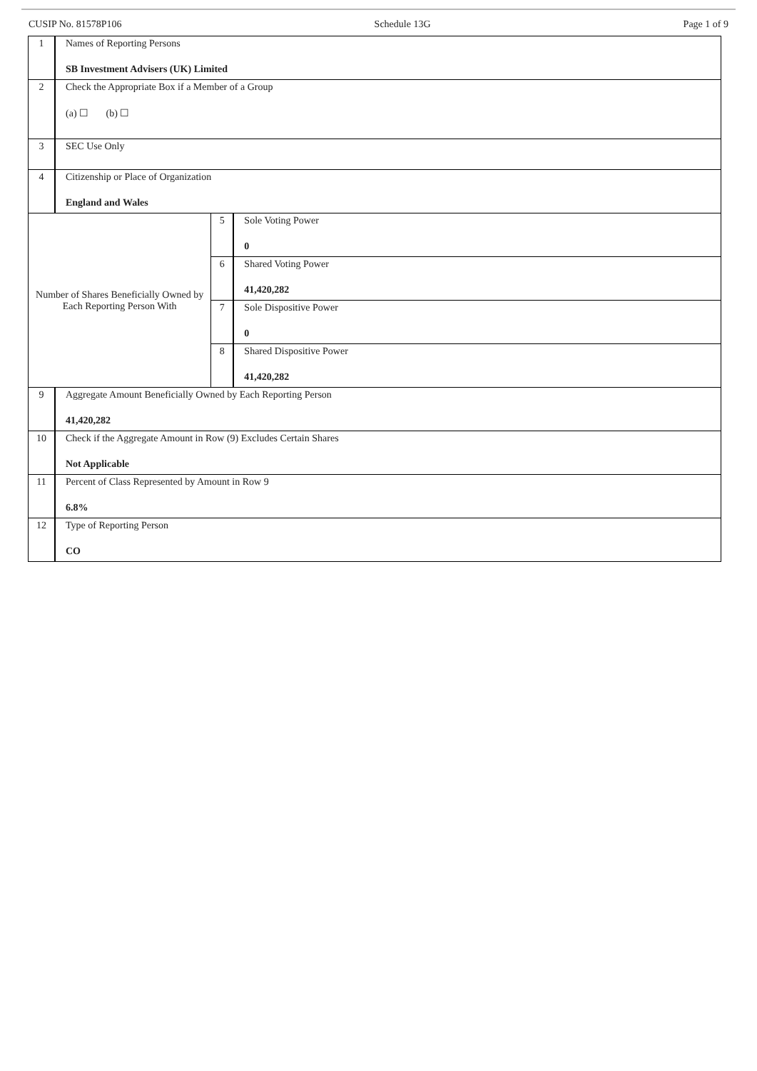CUSIP No. 81578P106 Schedule 13G Page 1 of 9
| 1 | Names of Reporting Persons SB Investment Advisers (UK) Limited | | |
| 2 | Check the Appropriate Box if a Member of a Group (a) ☐ (b) ☐ | | |
| 3 | SEC Use Only | | |
| 4 | Citizenship or Place of Organization England and Wales | | |
| Number of Shares Beneficially Owned by Each Reporting Person With | | 5 | Sole Voting Power 0 |
| | | 6 | Shared Voting Power 41,420,282 |
| | | 7 | Sole Dispositive Power 0 |
| | | 8 | Shared Dispositive Power 41,420,282 |
| 9 | Aggregate Amount Beneficially Owned by Each Reporting Person 41,420,282 | | |
| 10 | Check if the Aggregate Amount in Row (9) Excludes Certain Shares Not Applicable | | |
| 11 | Percent of Class Represented by Amount in Row 9 6.8% | | |
| 12 | Type of Reporting Person CO | | |